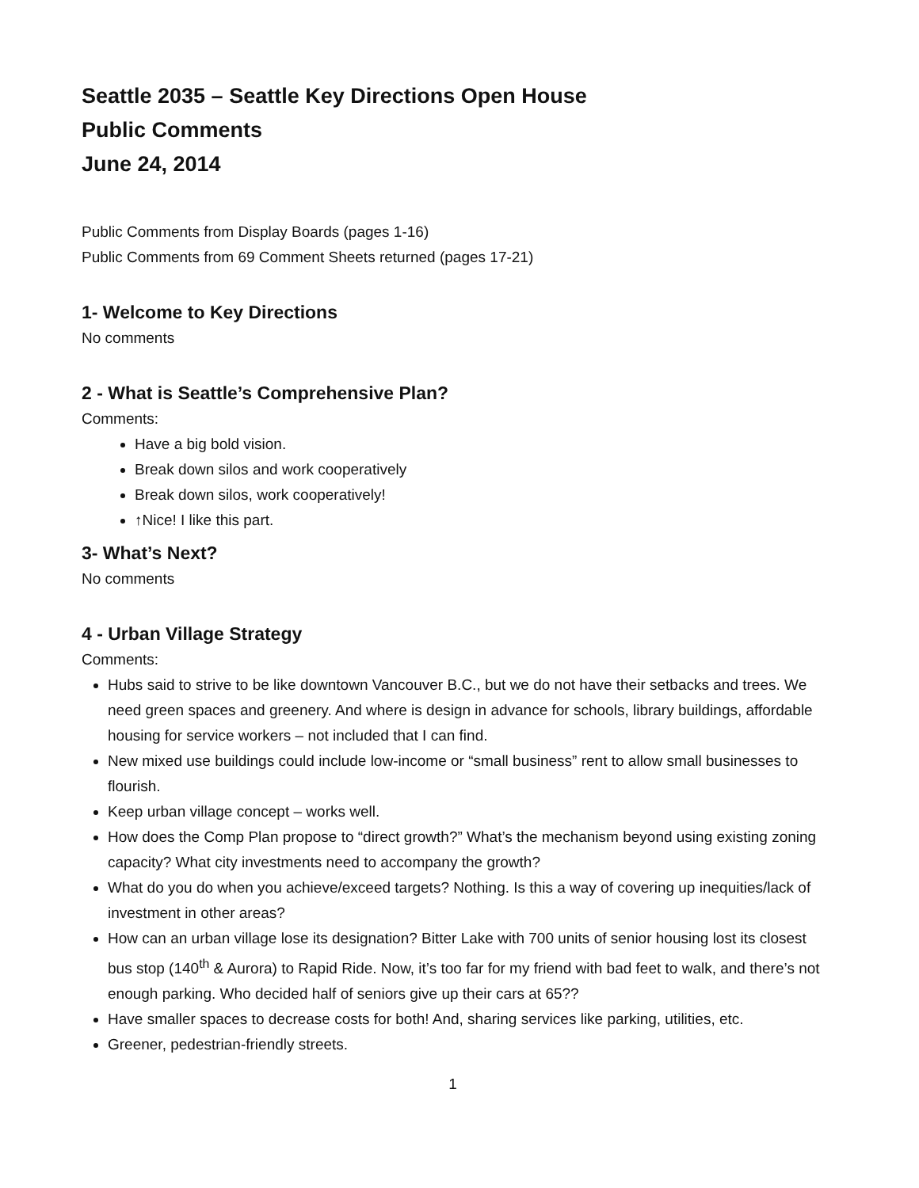Seattle 2035 – Seattle Key Directions Open House
Public Comments
June 24, 2014
Public Comments from Display Boards (pages 1-16)
Public Comments from 69 Comment Sheets returned (pages 17-21)
1- Welcome to Key Directions
No comments
2 - What is Seattle’s Comprehensive Plan?
Comments:
Have a big bold vision.
Break down silos and work cooperatively
Break down silos, work cooperatively!
↑Nice! I like this part.
3- What’s Next?
No comments
4 - Urban Village Strategy
Comments:
Hubs said to strive to be like downtown Vancouver B.C., but we do not have their setbacks and trees. We need green spaces and greenery. And where is design in advance for schools, library buildings, affordable housing for service workers – not included that I can find.
New mixed use buildings could include low-income or “small business” rent to allow small businesses to flourish.
Keep urban village concept – works well.
How does the Comp Plan propose to “direct growth?” What’s the mechanism beyond using existing zoning capacity? What city investments need to accompany the growth?
What do you do when you achieve/exceed targets? Nothing. Is this a way of covering up inequities/lack of investment in other areas?
How can an urban village lose its designation? Bitter Lake with 700 units of senior housing lost its closest bus stop (140<sup>th</sup> & Aurora) to Rapid Ride. Now, it’s too far for my friend with bad feet to walk, and there’s not enough parking. Who decided half of seniors give up their cars at 65??
Have smaller spaces to decrease costs for both! And, sharing services like parking, utilities, etc.
Greener, pedestrian-friendly streets.
1